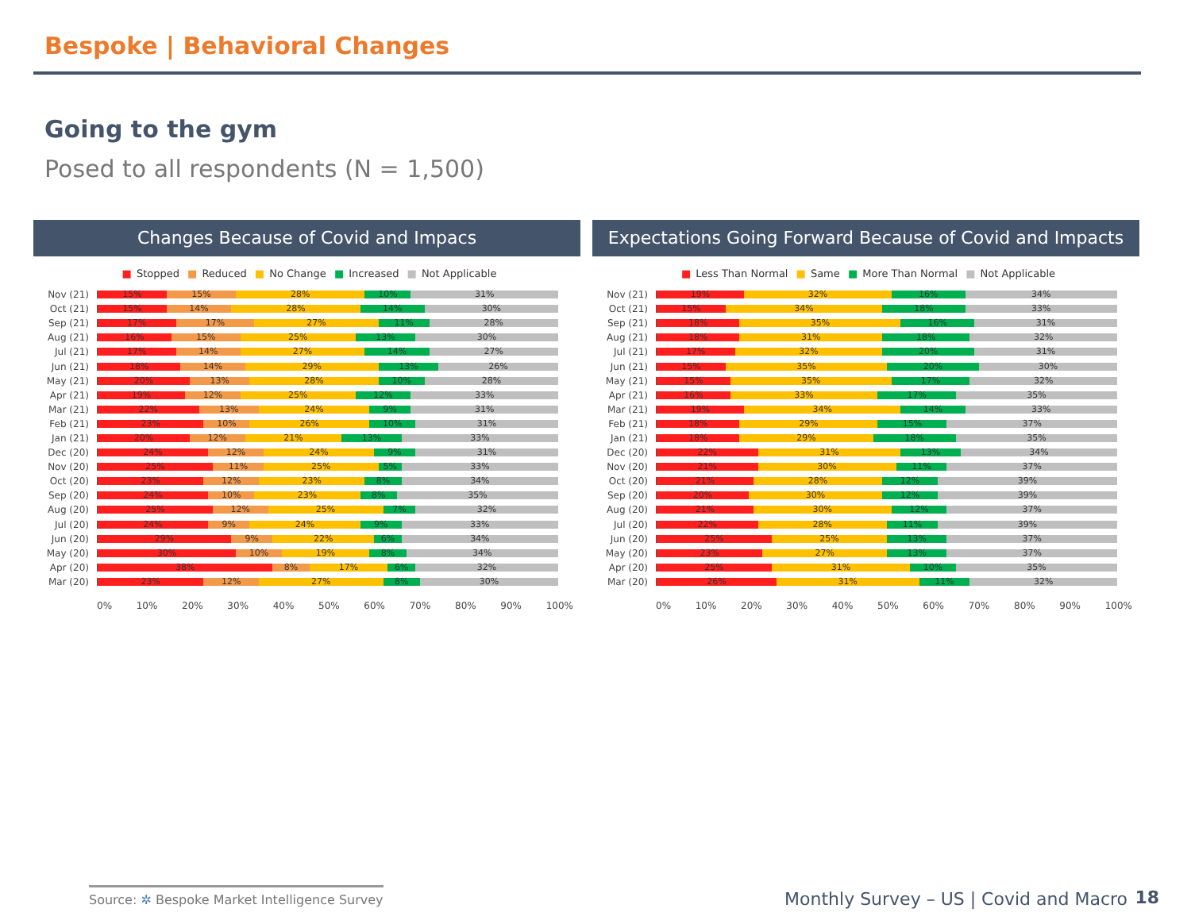Bespoke | Behavioral Changes
Going to the gym
Posed to all respondents (N = 1,500)
Changes Because of Covid and Impacs
■ Stopped ■ Reduced ■ No Change ■ Increased ■ Not Applicable
Nov (21)
15% 15% 28% 10% 31%
Oct (21)
15% 14% 28% 14% 30%
Sep (21)
17% 17% 27% 11% 28%
Aug (21)
16% 15% 25% 13% 30%
Jul (21)
17% 14% 27% 14% 27%
Jun (21)
18% 14% 29% 13% 26%
May (21)
20% 13% 28% 10% 28%
Apr (21)
19% 12% 25% 12% 33%
Mar (21)
22% 13% 24% 9% 31%
Feb (21)
23% 10% 26% 10% 31%
Jan (21)
20% 12% 21% 13% 33%
Dec (20)
24% 12% 24% 9% 31%
Nov (20)
25% 11% 25% 5% 33%
Oct (20)
23% 12% 23% 8% 34%
Sep (20)
24% 10% 23% 8% 35%
Aug (20)
25% 12% 25% 7% 32%
Jul (20)
24% 9% 24% 9% 33%
Jun (20)
29% 9% 22% 6% 34%
May (20)
30% 10% 19% 8% 34%
Apr (20)
38% 8% 17% 6% 32%
Mar (20)
23% 12% 27% 8% 30%
0% 10% 20% 30% 40% 50% 60% 70% 80% 90% 100%
Expectations Going Forward Because of Covid and Impacts
■ Less Than Normal ■ Same ■ More Than Normal ■ Not Applicable
Nov (21)
19% 32% 16% 34%
Oct (21)
15% 34% 18% 33%
Sep (21)
18% 35% 16% 31%
Aug (21)
18% 31% 18% 32%
Jul (21)
17% 32% 20% 31%
Jun (21)
15% 35% 20% 30%
May (21)
15% 35% 17% 32%
Apr (21)
16% 33% 17% 35%
Mar (21)
19% 34% 14% 33%
Feb (21)
18% 29% 15% 37%
Jan (21)
18% 29% 18% 35%
Dec (20)
22% 31% 13% 34%
Nov (20)
21% 30% 11% 37%
Oct (20)
21% 28% 12% 39%
Sep (20)
20% 30% 12% 39%
Aug (20)
21% 30% 12% 37%
Jul (20)
22% 28% 11% 39%
Jun (20)
25% 25% 13% 37%
May (20)
23% 27% 13% 37%
Apr (20)
25% 31% 10% 35%
Mar (20)
26% 31% 11% 32%
0% 10% 20% 30% 40% 50% 60% 70% 80% 90% 100%
Source: ✲ Bespoke Market Intelligence Survey
Monthly Survey – US | Covid and Macro
18